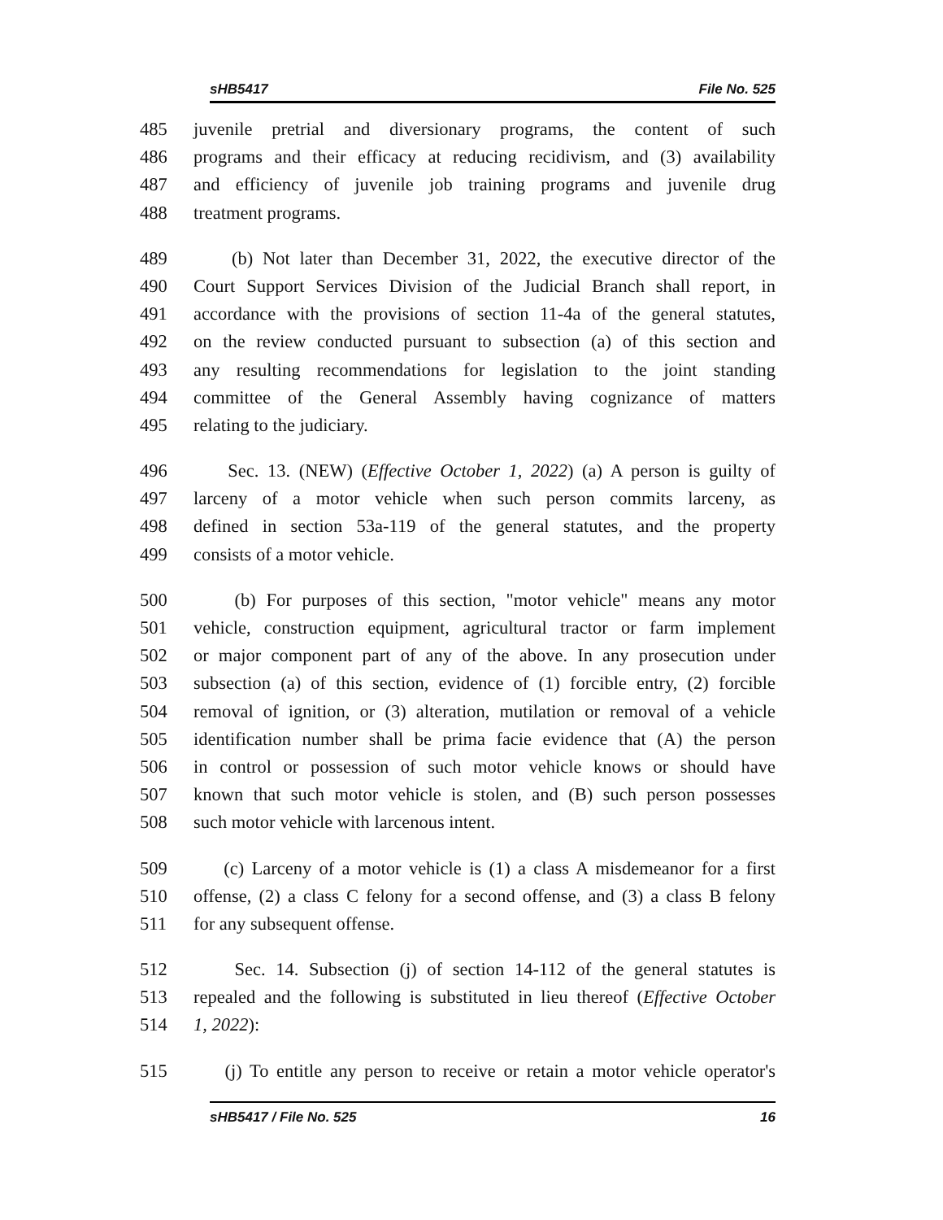sHB5417 File No. 525
485 juvenile pretrial and diversionary programs, the content of such
486 programs and their efficacy at reducing recidivism, and (3) availability
487 and efficiency of juvenile job training programs and juvenile drug
488 treatment programs.
489 (b) Not later than December 31, 2022, the executive director of the
490 Court Support Services Division of the Judicial Branch shall report, in
491 accordance with the provisions of section 11-4a of the general statutes,
492 on the review conducted pursuant to subsection (a) of this section and
493 any resulting recommendations for legislation to the joint standing
494 committee of the General Assembly having cognizance of matters
495 relating to the judiciary.
496 Sec. 13. (NEW) (Effective October 1, 2022) (a) A person is guilty of
497 larceny of a motor vehicle when such person commits larceny, as
498 defined in section 53a-119 of the general statutes, and the property
499 consists of a motor vehicle.
500 (b) For purposes of this section, "motor vehicle" means any motor
501 vehicle, construction equipment, agricultural tractor or farm implement
502 or major component part of any of the above. In any prosecution under
503 subsection (a) of this section, evidence of (1) forcible entry, (2) forcible
504 removal of ignition, or (3) alteration, mutilation or removal of a vehicle
505 identification number shall be prima facie evidence that (A) the person
506 in control or possession of such motor vehicle knows or should have
507 known that such motor vehicle is stolen, and (B) such person possesses
508 such motor vehicle with larcenous intent.
509 (c) Larceny of a motor vehicle is (1) a class A misdemeanor for a first
510 offense, (2) a class C felony for a second offense, and (3) a class B felony
511 for any subsequent offense.
512 Sec. 14. Subsection (j) of section 14-112 of the general statutes is
513 repealed and the following is substituted in lieu thereof (Effective October
514 1, 2022):
515 (j) To entitle any person to receive or retain a motor vehicle operator's
sHB5417 / File No. 525 16